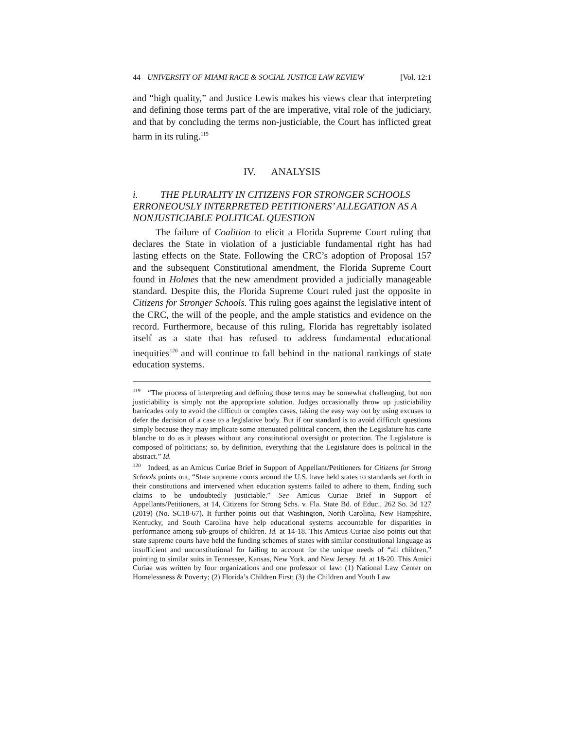44 UNIVERSITY OF MIAMI RACE & SOCIAL JUSTICE LAW REVIEW [Vol. 12:1
and “high quality,” and Justice Lewis makes his views clear that interpreting and defining those terms part of the are imperative, vital role of the judiciary, and that by concluding the terms non-justiciable, the Court has inflicted great harm in its ruling.<sup>119</sup>
IV. ANALYSIS
i. THE PLURALITY IN CITIZENS FOR STRONGER SCHOOLS ERRONEOUSLY INTERPRETED PETITIONERS’ ALLEGATION AS A NONJUSTICIABLE POLITICAL QUESTION
The failure of Coalition to elicit a Florida Supreme Court ruling that declares the State in violation of a justiciable fundamental right has had lasting effects on the State. Following the CRC’s adoption of Proposal 157 and the subsequent Constitutional amendment, the Florida Supreme Court found in Holmes that the new amendment provided a judicially manageable standard. Despite this, the Florida Supreme Court ruled just the opposite in Citizens for Stronger Schools. This ruling goes against the legislative intent of the CRC, the will of the people, and the ample statistics and evidence on the record. Furthermore, because of this ruling, Florida has regrettably isolated itself as a state that has refused to address fundamental educational inequities<sup>120</sup> and will continue to fall behind in the national rankings of state education systems.
<sup>119</sup> “The process of interpreting and defining those terms may be somewhat challenging, but non justiciability is simply not the appropriate solution. Judges occasionally throw up justiciability barricades only to avoid the difficult or complex cases, taking the easy way out by using excuses to defer the decision of a case to a legislative body. But if our standard is to avoid difficult questions simply because they may implicate some attenuated political concern, then the Legislature has carte blanche to do as it pleases without any constitutional oversight or protection. The Legislature is composed of politicians; so, by definition, everything that the Legislature does is political in the abstract.” Id.
<sup>120</sup> Indeed, as an Amicus Curiae Brief in Support of Appellant/Petitioners for Citizens for Strong Schools points out, “State supreme courts around the U.S. have held states to standards set forth in their constitutions and intervened when education systems failed to adhere to them, finding such claims to be undoubtedly justiciable.” See Amicus Curiae Brief in Support of Appellants/Petitioners, at 14, Citizens for Strong Schs. v. Fla. State Bd. of Educ., 262 So. 3d 127 (2019) (No. SC18-67). It further points out that Washington, North Carolina, New Hampshire, Kentucky, and South Carolina have help educational systems accountable for disparities in performance among sub-groups of children. Id. at 14-18. This Amicus Curiae also points out that state supreme courts have held the funding schemes of states with similar constitutional language as insufficient and unconstitutional for failing to account for the unique needs of “all children,” pointing to similar suits in Tennessee, Kansas, New York, and New Jersey. Id. at 18-20. This Amici Curiae was written by four organizations and one professor of law: (1) National Law Center on Homelessness & Poverty; (2) Florida’s Children First; (3) the Children and Youth Law